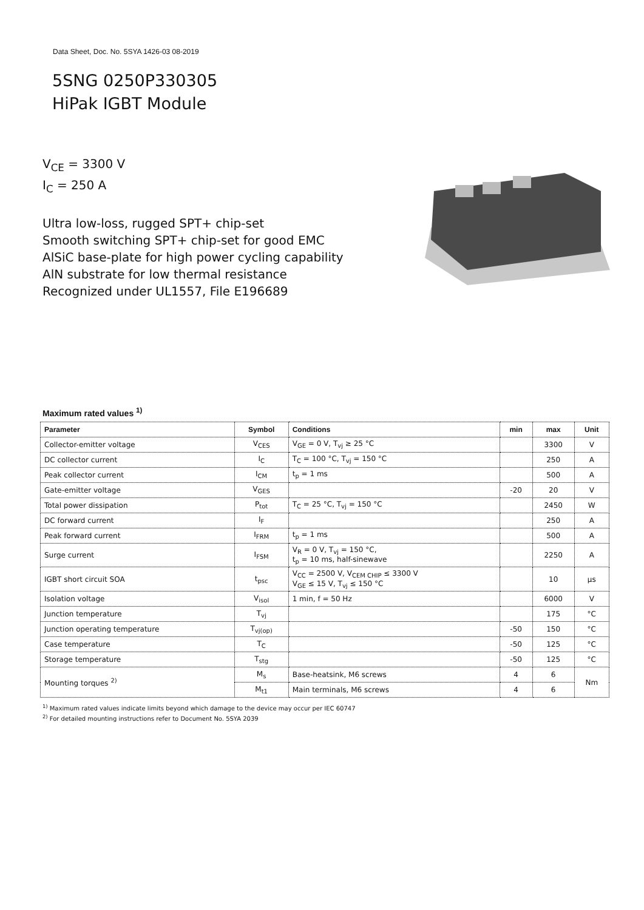Data Sheet, Doc. No. 5SYA 1426-03 08-2019
5SNG 0250P330305
HiPak IGBT Module
V<sub>CE</sub> = 3300 V
I<sub>C</sub> = 250 A
Ultra low-loss, rugged SPT+ chip-set
Smooth switching SPT+ chip-set for good EMC
AlSiC base-plate for high power cycling capability
AlN substrate for low thermal resistance
Recognized under UL1557, File E196689
Maximum rated values <sup>1)</sup>
| Parameter | Symbol | Conditions | min | max | Unit |
| --- | --- | --- | --- | --- | --- |
| Collector-emitter voltage | V<sub>CES</sub> | V<sub>GE</sub> = 0 V, T<sub>vj</sub> ≥ 25 °C | | 3300 | V |
| DC collector current | I<sub>C</sub> | T<sub>C</sub> = 100 °C, T<sub>vj</sub> = 150 °C | | 250 | A |
| Peak collector current | I<sub>CM</sub> | t<sub>p</sub> = 1 ms | | 500 | A |
| Gate-emitter voltage | V<sub>GES</sub> | | -20 | 20 | V |
| Total power dissipation | P<sub>tot</sub> | T<sub>C</sub> = 25 °C, T<sub>vj</sub> = 150 °C | | 2450 | W |
| DC forward current | I<sub>F</sub> | | | 250 | A |
| Peak forward current | I<sub>FRM</sub> | t<sub>p</sub> = 1 ms | | 500 | A |
| Surge current | I<sub>FSM</sub> | V<sub>R</sub> = 0 V, T<sub>vj</sub> = 150 °C, t<sub>p</sub> = 10 ms, half-sinewave | | 2250 | A |
| IGBT short circuit SOA | t<sub>psc</sub> | V<sub>CC</sub> = 2500 V, V<sub>CEM CHIP</sub> ≤ 3300 V V<sub>GE</sub> ≤ 15 V, T<sub>vj</sub> ≤ 150 °C | | 10 | µs |
| Isolation voltage | V<sub>isol</sub> | 1 min, f = 50 Hz | | 6000 | V |
| Junction temperature | T<sub>vj</sub> | | | 175 | °C |
| Junction operating temperature | T<sub>vj(op)</sub> | | -50 | 150 | °C |
| Case temperature | T<sub>C</sub> | | -50 | 125 | °C |
| Storage temperature | T<sub>stg</sub> | | -50 | 125 | °C |
| Mounting torques <sup>2)</sup> | M<sub>s</sub> | Base-heatsink, M6 screws | 4 | 6 | Nm |
| | M<sub>t1</sub> | Main terminals, M6 screws | 4 | 6 | |
<sup>1)</sup> Maximum rated values indicate limits beyond which damage to the device may occur per IEC 60747
<sup>2)</sup> For detailed mounting instructions refer to Document No. 5SYA 2039